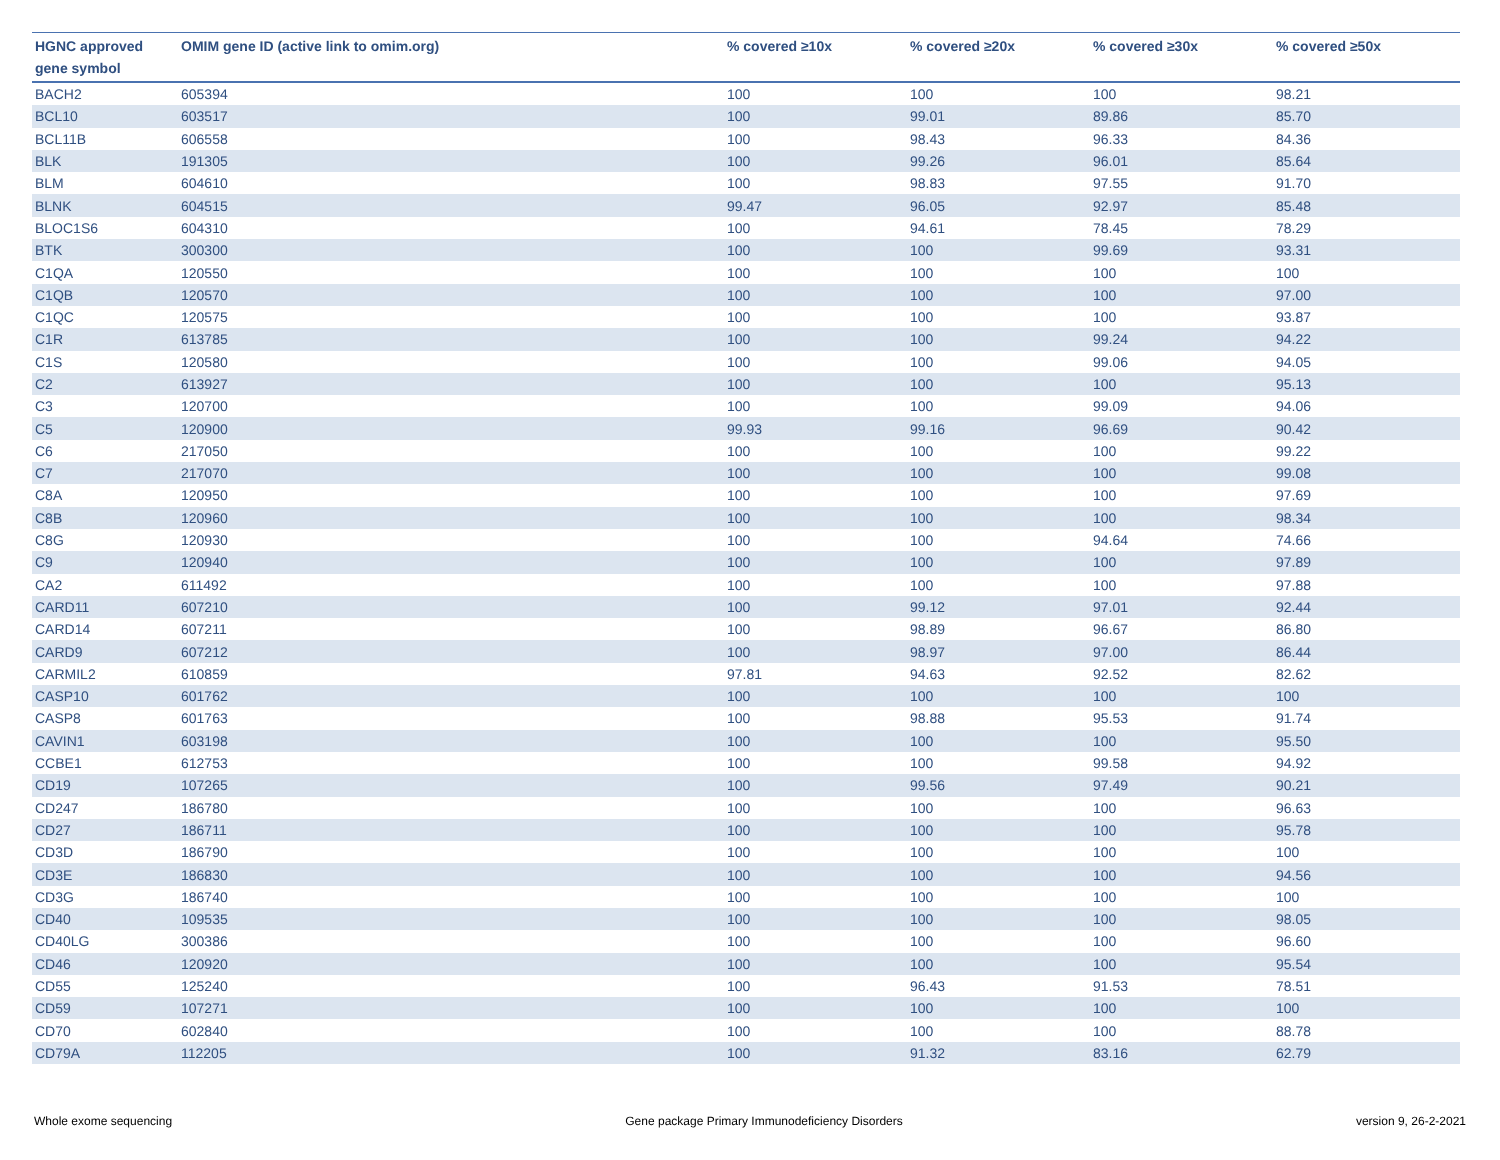| HGNC approved gene symbol | OMIM gene ID (active link to omim.org) | % covered ≥10x | % covered ≥20x | % covered ≥30x | % covered ≥50x |
| --- | --- | --- | --- | --- | --- |
| BACH2 | 605394 | 100 | 100 | 100 | 98.21 |
| BCL10 | 603517 | 100 | 99.01 | 89.86 | 85.70 |
| BCL11B | 606558 | 100 | 98.43 | 96.33 | 84.36 |
| BLK | 191305 | 100 | 99.26 | 96.01 | 85.64 |
| BLM | 604610 | 100 | 98.83 | 97.55 | 91.70 |
| BLNK | 604515 | 99.47 | 96.05 | 92.97 | 85.48 |
| BLOC1S6 | 604310 | 100 | 94.61 | 78.45 | 78.29 |
| BTK | 300300 | 100 | 100 | 99.69 | 93.31 |
| C1QA | 120550 | 100 | 100 | 100 | 100 |
| C1QB | 120570 | 100 | 100 | 100 | 97.00 |
| C1QC | 120575 | 100 | 100 | 100 | 93.87 |
| C1R | 613785 | 100 | 100 | 99.24 | 94.22 |
| C1S | 120580 | 100 | 100 | 99.06 | 94.05 |
| C2 | 613927 | 100 | 100 | 100 | 95.13 |
| C3 | 120700 | 100 | 100 | 99.09 | 94.06 |
| C5 | 120900 | 99.93 | 99.16 | 96.69 | 90.42 |
| C6 | 217050 | 100 | 100 | 100 | 99.22 |
| C7 | 217070 | 100 | 100 | 100 | 99.08 |
| C8A | 120950 | 100 | 100 | 100 | 97.69 |
| C8B | 120960 | 100 | 100 | 100 | 98.34 |
| C8G | 120930 | 100 | 100 | 94.64 | 74.66 |
| C9 | 120940 | 100 | 100 | 100 | 97.89 |
| CA2 | 611492 | 100 | 100 | 100 | 97.88 |
| CARD11 | 607210 | 100 | 99.12 | 97.01 | 92.44 |
| CARD14 | 607211 | 100 | 98.89 | 96.67 | 86.80 |
| CARD9 | 607212 | 100 | 98.97 | 97.00 | 86.44 |
| CARMIL2 | 610859 | 97.81 | 94.63 | 92.52 | 82.62 |
| CASP10 | 601762 | 100 | 100 | 100 | 100 |
| CASP8 | 601763 | 100 | 98.88 | 95.53 | 91.74 |
| CAVIN1 | 603198 | 100 | 100 | 100 | 95.50 |
| CCBE1 | 612753 | 100 | 100 | 99.58 | 94.92 |
| CD19 | 107265 | 100 | 99.56 | 97.49 | 90.21 |
| CD247 | 186780 | 100 | 100 | 100 | 96.63 |
| CD27 | 186711 | 100 | 100 | 100 | 95.78 |
| CD3D | 186790 | 100 | 100 | 100 | 100 |
| CD3E | 186830 | 100 | 100 | 100 | 94.56 |
| CD3G | 186740 | 100 | 100 | 100 | 100 |
| CD40 | 109535 | 100 | 100 | 100 | 98.05 |
| CD40LG | 300386 | 100 | 100 | 100 | 96.60 |
| CD46 | 120920 | 100 | 100 | 100 | 95.54 |
| CD55 | 125240 | 100 | 96.43 | 91.53 | 78.51 |
| CD59 | 107271 | 100 | 100 | 100 | 100 |
| CD70 | 602840 | 100 | 100 | 100 | 88.78 |
| CD79A | 112205 | 100 | 91.32 | 83.16 | 62.79 |
Whole exome sequencing Gene package Primary Immunodeficiency Disorders version 9, 26-2-2021